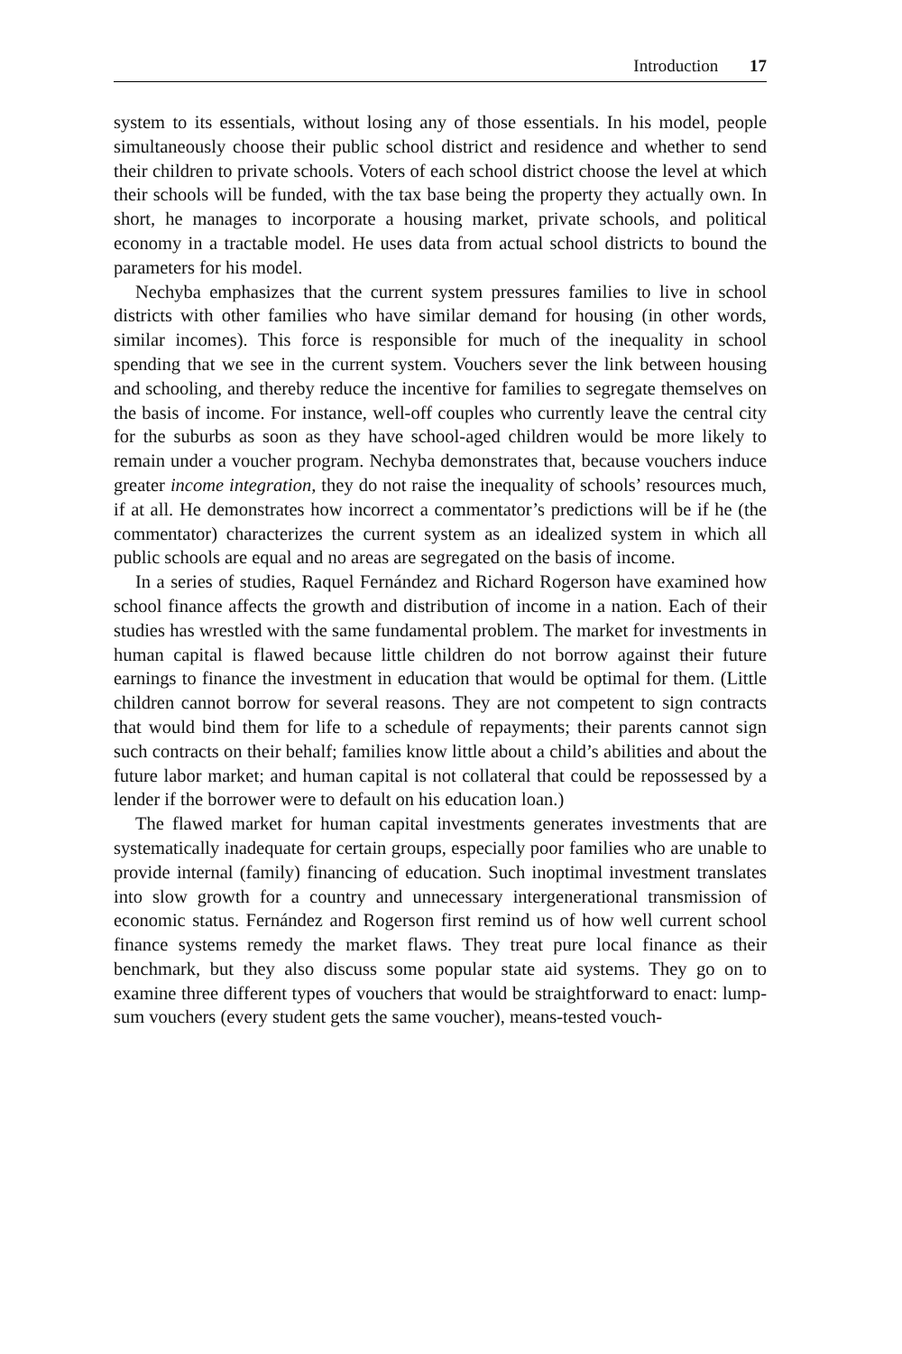Introduction 17
system to its essentials, without losing any of those essentials. In his model, people simultaneously choose their public school district and residence and whether to send their children to private schools. Voters of each school district choose the level at which their schools will be funded, with the tax base being the property they actually own. In short, he manages to incorporate a housing market, private schools, and political economy in a tractable model. He uses data from actual school districts to bound the parameters for his model.
Nechyba emphasizes that the current system pressures families to live in school districts with other families who have similar demand for housing (in other words, similar incomes). This force is responsible for much of the inequality in school spending that we see in the current system. Vouchers sever the link between housing and schooling, and thereby reduce the incentive for families to segregate themselves on the basis of income. For instance, well-off couples who currently leave the central city for the suburbs as soon as they have school-aged children would be more likely to remain under a voucher program. Nechyba demonstrates that, because vouchers induce greater income integration, they do not raise the inequality of schools’ resources much, if at all. He demonstrates how incorrect a commentator’s predictions will be if he (the commentator) characterizes the current system as an idealized system in which all public schools are equal and no areas are segregated on the basis of income.
In a series of studies, Raquel Fernández and Richard Rogerson have examined how school finance affects the growth and distribution of income in a nation. Each of their studies has wrestled with the same fundamental problem. The market for investments in human capital is flawed because little children do not borrow against their future earnings to finance the investment in education that would be optimal for them. (Little children cannot borrow for several reasons. They are not competent to sign contracts that would bind them for life to a schedule of repayments; their parents cannot sign such contracts on their behalf; families know little about a child’s abilities and about the future labor market; and human capital is not collateral that could be repossessed by a lender if the borrower were to default on his education loan.)
The flawed market for human capital investments generates investments that are systematically inadequate for certain groups, especially poor families who are unable to provide internal (family) financing of education. Such inoptimal investment translates into slow growth for a country and unnecessary intergenerational transmission of economic status. Fernández and Rogerson first remind us of how well current school finance systems remedy the market flaws. They treat pure local finance as their benchmark, but they also discuss some popular state aid systems. They go on to examine three different types of vouchers that would be straightforward to enact: lump-sum vouchers (every student gets the same voucher), means-tested vouch-